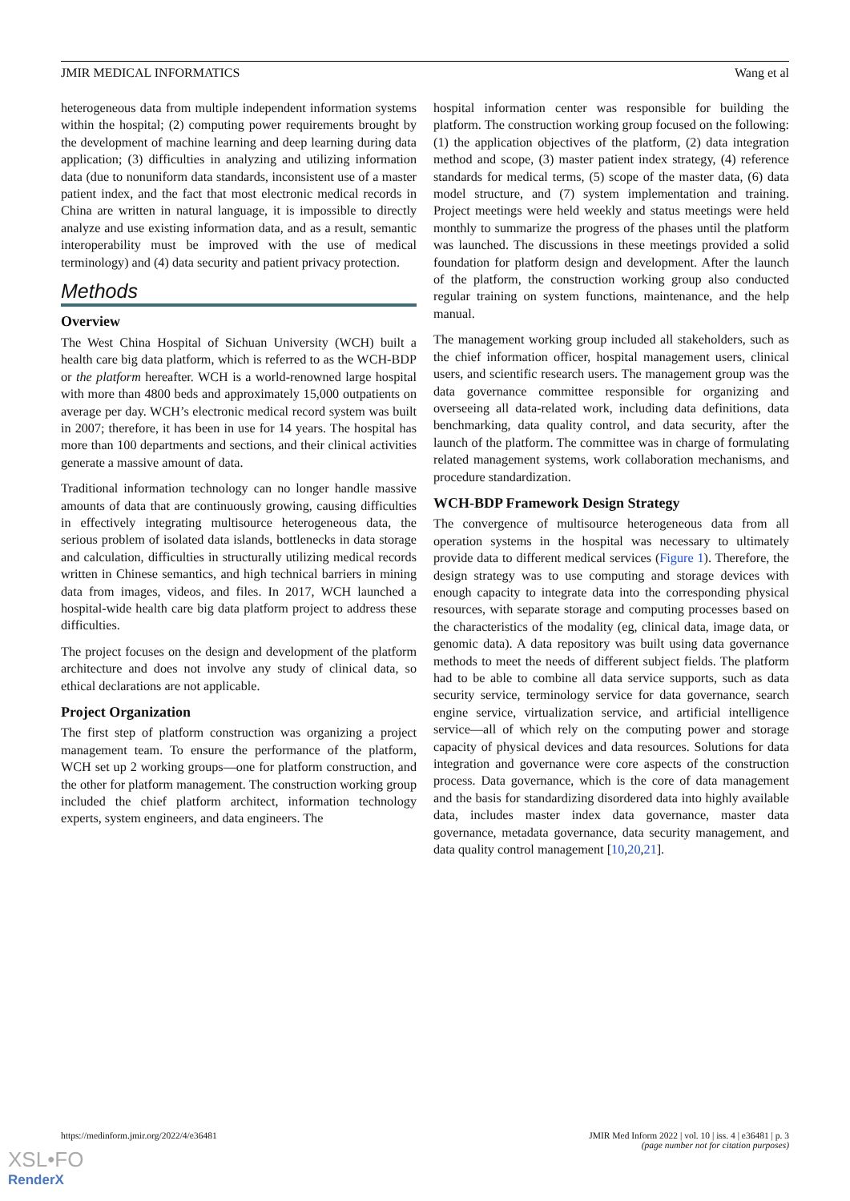JMIR MEDICAL INFORMATICS Wang et al
heterogeneous data from multiple independent information systems within the hospital; (2) computing power requirements brought by the development of machine learning and deep learning during data application; (3) difficulties in analyzing and utilizing information data (due to nonuniform data standards, inconsistent use of a master patient index, and the fact that most electronic medical records in China are written in natural language, it is impossible to directly analyze and use existing information data, and as a result, semantic interoperability must be improved with the use of medical terminology) and (4) data security and patient privacy protection.
Methods
Overview
The West China Hospital of Sichuan University (WCH) built a health care big data platform, which is referred to as the WCH-BDP or the platform hereafter. WCH is a world-renowned large hospital with more than 4800 beds and approximately 15,000 outpatients on average per day. WCH’s electronic medical record system was built in 2007; therefore, it has been in use for 14 years. The hospital has more than 100 departments and sections, and their clinical activities generate a massive amount of data.
Traditional information technology can no longer handle massive amounts of data that are continuously growing, causing difficulties in effectively integrating multisource heterogeneous data, the serious problem of isolated data islands, bottlenecks in data storage and calculation, difficulties in structurally utilizing medical records written in Chinese semantics, and high technical barriers in mining data from images, videos, and files. In 2017, WCH launched a hospital-wide health care big data platform project to address these difficulties.
The project focuses on the design and development of the platform architecture and does not involve any study of clinical data, so ethical declarations are not applicable.
Project Organization
The first step of platform construction was organizing a project management team. To ensure the performance of the platform, WCH set up 2 working groups—one for platform construction, and the other for platform management. The construction working group included the chief platform architect, information technology experts, system engineers, and data engineers. The
hospital information center was responsible for building the platform. The construction working group focused on the following: (1) the application objectives of the platform, (2) data integration method and scope, (3) master patient index strategy, (4) reference standards for medical terms, (5) scope of the master data, (6) data model structure, and (7) system implementation and training. Project meetings were held weekly and status meetings were held monthly to summarize the progress of the phases until the platform was launched. The discussions in these meetings provided a solid foundation for platform design and development. After the launch of the platform, the construction working group also conducted regular training on system functions, maintenance, and the help manual.
The management working group included all stakeholders, such as the chief information officer, hospital management users, clinical users, and scientific research users. The management group was the data governance committee responsible for organizing and overseeing all data-related work, including data definitions, data benchmarking, data quality control, and data security, after the launch of the platform. The committee was in charge of formulating related management systems, work collaboration mechanisms, and procedure standardization.
WCH-BDP Framework Design Strategy
The convergence of multisource heterogeneous data from all operation systems in the hospital was necessary to ultimately provide data to different medical services (Figure 1). Therefore, the design strategy was to use computing and storage devices with enough capacity to integrate data into the corresponding physical resources, with separate storage and computing processes based on the characteristics of the modality (eg, clinical data, image data, or genomic data). A data repository was built using data governance methods to meet the needs of different subject fields. The platform had to be able to combine all data service supports, such as data security service, terminology service for data governance, search engine service, virtualization service, and artificial intelligence service—all of which rely on the computing power and storage capacity of physical devices and data resources. Solutions for data integration and governance were core aspects of the construction process. Data governance, which is the core of data management and the basis for standardizing disordered data into highly available data, includes master index data governance, master data governance, metadata governance, data security management, and data quality control management [10,20,21].
https://medinform.jmir.org/2022/4/e36481 JMIR Med Inform 2022 | vol. 10 | iss. 4 | e36481 | p. 3
(page number not for citation purposes)
XSL•FO
RenderX